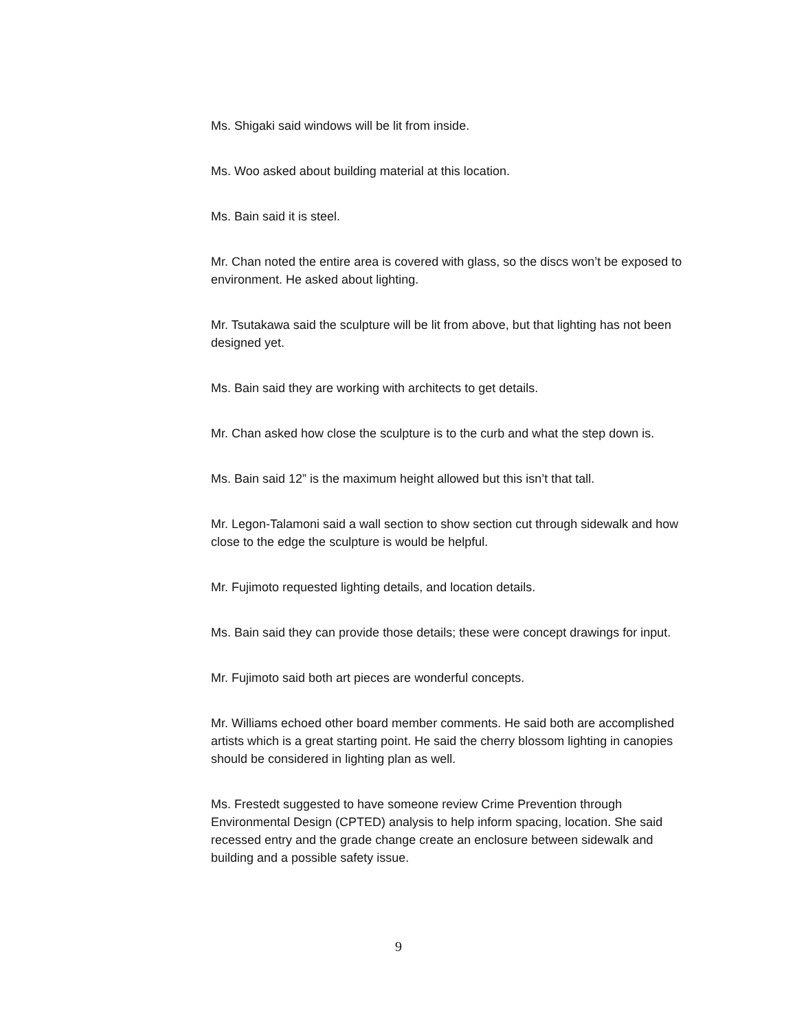Ms. Shigaki said windows will be lit from inside.
Ms. Woo asked about building material at this location.
Ms. Bain said it is steel.
Mr. Chan noted the entire area is covered with glass, so the discs won’t be exposed to environment. He asked about lighting.
Mr. Tsutakawa said the sculpture will be lit from above, but that lighting has not been designed yet.
Ms. Bain said they are working with architects to get details.
Mr. Chan asked how close the sculpture is to the curb and what the step down is.
Ms. Bain said 12” is the maximum height allowed but this isn’t that tall.
Mr. Legon-Talamoni said a wall section to show section cut through sidewalk and how close to the edge the sculpture is would be helpful.
Mr. Fujimoto requested lighting details, and location details.
Ms. Bain said they can provide those details; these were concept drawings for input.
Mr. Fujimoto said both art pieces are wonderful concepts.
Mr. Williams echoed other board member comments. He said both are accomplished artists which is a great starting point. He said the cherry blossom lighting in canopies should be considered in lighting plan as well.
Ms. Frestedt suggested to have someone review Crime Prevention through Environmental Design (CPTED) analysis to help inform spacing, location. She said recessed entry and the grade change create an enclosure between sidewalk and building and a possible safety issue.
9